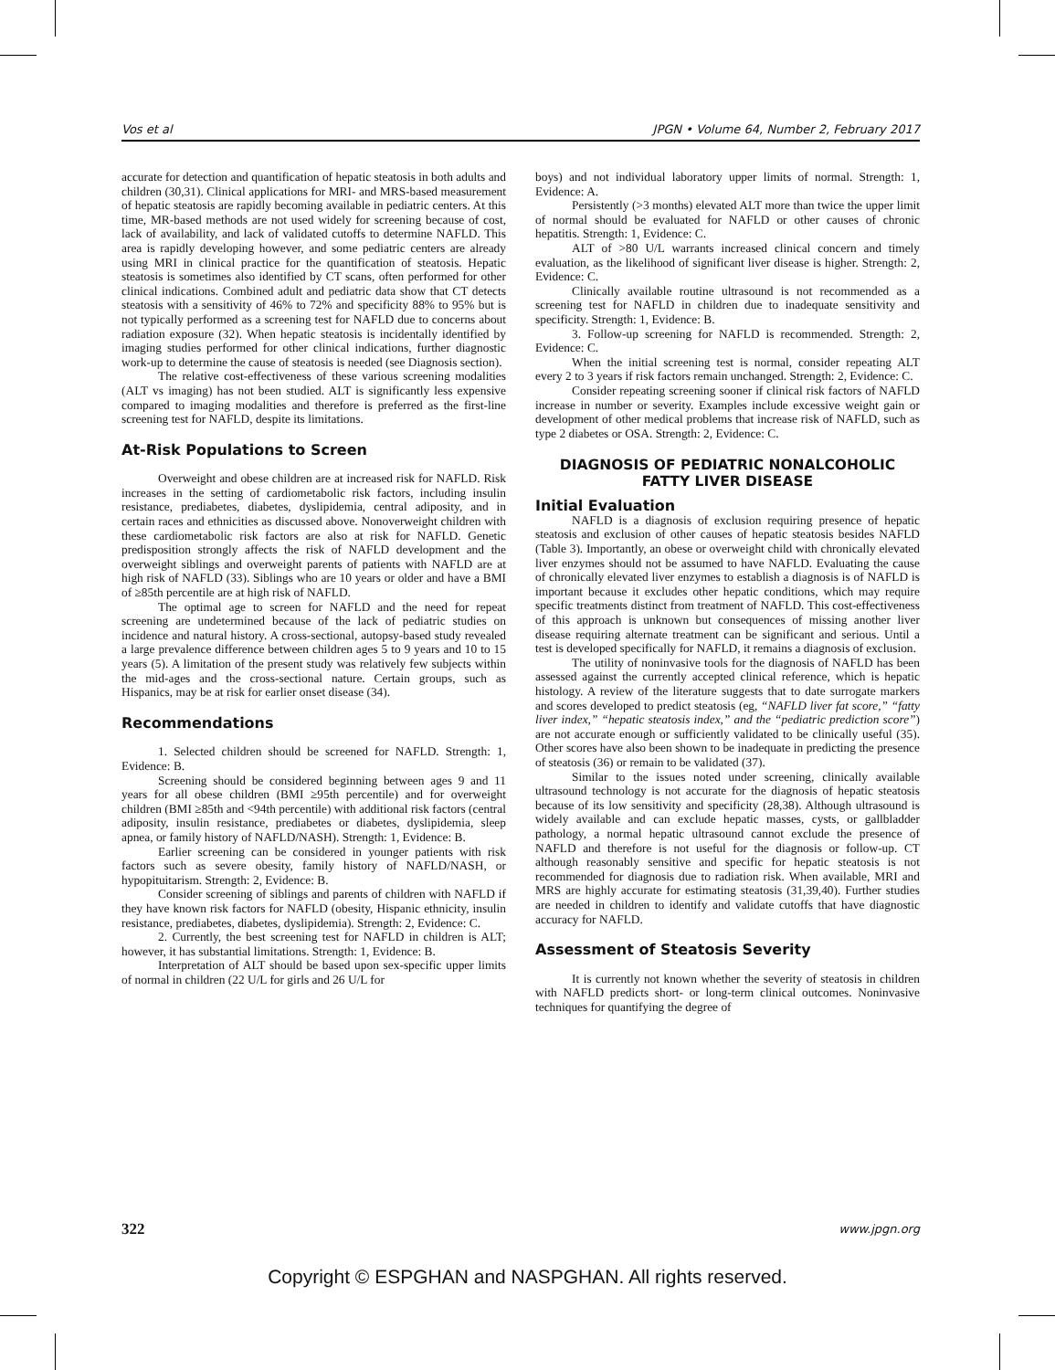Vos et al JPGN • Volume 64, Number 2, February 2017
accurate for detection and quantification of hepatic steatosis in both adults and children (30,31). Clinical applications for MRI- and MRS-based measurement of hepatic steatosis are rapidly becoming available in pediatric centers. At this time, MR-based methods are not used widely for screening because of cost, lack of availability, and lack of validated cutoffs to determine NAFLD. This area is rapidly developing however, and some pediatric centers are already using MRI in clinical practice for the quantification of steatosis. Hepatic steatosis is sometimes also identified by CT scans, often performed for other clinical indications. Combined adult and pediatric data show that CT detects steatosis with a sensitivity of 46% to 72% and specificity 88% to 95% but is not typically performed as a screening test for NAFLD due to concerns about radiation exposure (32). When hepatic steatosis is incidentally identified by imaging studies performed for other clinical indications, further diagnostic work-up to determine the cause of steatosis is needed (see Diagnosis section).
The relative cost-effectiveness of these various screening modalities (ALT vs imaging) has not been studied. ALT is significantly less expensive compared to imaging modalities and therefore is preferred as the first-line screening test for NAFLD, despite its limitations.
At-Risk Populations to Screen
Overweight and obese children are at increased risk for NAFLD. Risk increases in the setting of cardiometabolic risk factors, including insulin resistance, prediabetes, diabetes, dyslipidemia, central adiposity, and in certain races and ethnicities as discussed above. Nonoverweight children with these cardiometabolic risk factors are also at risk for NAFLD. Genetic predisposition strongly affects the risk of NAFLD development and the overweight siblings and overweight parents of patients with NAFLD are at high risk of NAFLD (33). Siblings who are 10 years or older and have a BMI of ≥85th percentile are at high risk of NAFLD.
The optimal age to screen for NAFLD and the need for repeat screening are undetermined because of the lack of pediatric studies on incidence and natural history. A cross-sectional, autopsy-based study revealed a large prevalence difference between children ages 5 to 9 years and 10 to 15 years (5). A limitation of the present study was relatively few subjects within the mid-ages and the cross-sectional nature. Certain groups, such as Hispanics, may be at risk for earlier onset disease (34).
Recommendations
1. Selected children should be screened for NAFLD. Strength: 1, Evidence: B.
Screening should be considered beginning between ages 9 and 11 years for all obese children (BMI ≥95th percentile) and for overweight children (BMI ≥85th and <94th percentile) with additional risk factors (central adiposity, insulin resistance, prediabetes or diabetes, dyslipidemia, sleep apnea, or family history of NAFLD/NASH). Strength: 1, Evidence: B.
Earlier screening can be considered in younger patients with risk factors such as severe obesity, family history of NAFLD/NASH, or hypopituitarism. Strength: 2, Evidence: B.
Consider screening of siblings and parents of children with NAFLD if they have known risk factors for NAFLD (obesity, Hispanic ethnicity, insulin resistance, prediabetes, diabetes, dyslipidemia). Strength: 2, Evidence: C.
2. Currently, the best screening test for NAFLD in children is ALT; however, it has substantial limitations. Strength: 1, Evidence: B.
Interpretation of ALT should be based upon sex-specific upper limits of normal in children (22 U/L for girls and 26 U/L for
boys) and not individual laboratory upper limits of normal. Strength: 1, Evidence: A.
Persistently (>3 months) elevated ALT more than twice the upper limit of normal should be evaluated for NAFLD or other causes of chronic hepatitis. Strength: 1, Evidence: C.
ALT of >80 U/L warrants increased clinical concern and timely evaluation, as the likelihood of significant liver disease is higher. Strength: 2, Evidence: C.
Clinically available routine ultrasound is not recommended as a screening test for NAFLD in children due to inadequate sensitivity and specificity. Strength: 1, Evidence: B.
3. Follow-up screening for NAFLD is recommended. Strength: 2, Evidence: C.
When the initial screening test is normal, consider repeating ALT every 2 to 3 years if risk factors remain unchanged. Strength: 2, Evidence: C.
Consider repeating screening sooner if clinical risk factors of NAFLD increase in number or severity. Examples include excessive weight gain or development of other medical problems that increase risk of NAFLD, such as type 2 diabetes or OSA. Strength: 2, Evidence: C.
DIAGNOSIS OF PEDIATRIC NONALCOHOLIC
FATTY LIVER DISEASE
Initial Evaluation
NAFLD is a diagnosis of exclusion requiring presence of hepatic steatosis and exclusion of other causes of hepatic steatosis besides NAFLD (Table 3). Importantly, an obese or overweight child with chronically elevated liver enzymes should not be assumed to have NAFLD. Evaluating the cause of chronically elevated liver enzymes to establish a diagnosis is of NAFLD is important because it excludes other hepatic conditions, which may require specific treatments distinct from treatment of NAFLD. This cost-effectiveness of this approach is unknown but consequences of missing another liver disease requiring alternate treatment can be significant and serious. Until a test is developed specifically for NAFLD, it remains a diagnosis of exclusion.
The utility of noninvasive tools for the diagnosis of NAFLD has been assessed against the currently accepted clinical reference, which is hepatic histology. A review of the literature suggests that to date surrogate markers and scores developed to predict steatosis (eg, “NAFLD liver fat score,” “fatty liver index,” “hepatic steatosis index,” and the “pediatric prediction score”) are not accurate enough or sufficiently validated to be clinically useful (35). Other scores have also been shown to be inadequate in predicting the presence of steatosis (36) or remain to be validated (37).
Similar to the issues noted under screening, clinically available ultrasound technology is not accurate for the diagnosis of hepatic steatosis because of its low sensitivity and specificity (28,38). Although ultrasound is widely available and can exclude hepatic masses, cysts, or gallbladder pathology, a normal hepatic ultrasound cannot exclude the presence of NAFLD and therefore is not useful for the diagnosis or follow-up. CT although reasonably sensitive and specific for hepatic steatosis is not recommended for diagnosis due to radiation risk. When available, MRI and MRS are highly accurate for estimating steatosis (31,39,40). Further studies are needed in children to identify and validate cutoffs that have diagnostic accuracy for NAFLD.
Assessment of Steatosis Severity
It is currently not known whether the severity of steatosis in children with NAFLD predicts short- or long-term clinical outcomes. Noninvasive techniques for quantifying the degree of
322 www.jpgn.org
Copyright © ESPGHAN and NASPGHAN. All rights reserved.